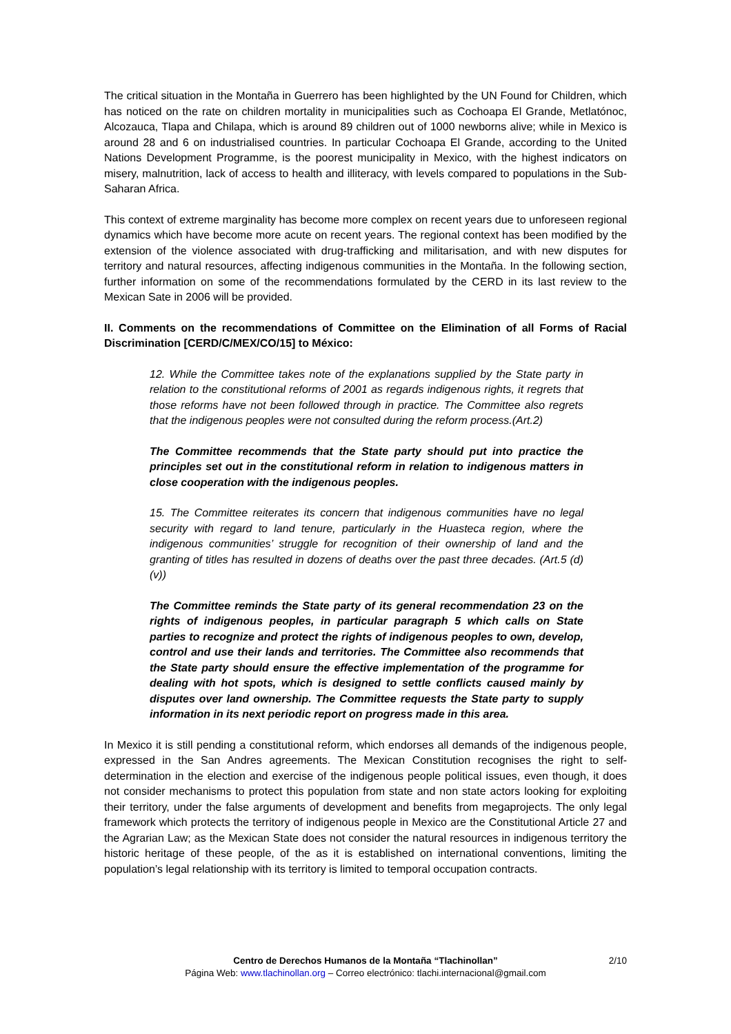The critical situation in the Montaña in Guerrero has been highlighted by the UN Found for Children, which has noticed on the rate on children mortality in municipalities such as Cochoapa El Grande, Metlatónoc, Alcozauca, Tlapa and Chilapa, which is around 89 children out of 1000 newborns alive; while in Mexico is around 28 and 6 on industrialised countries. In particular Cochoapa El Grande, according to the United Nations Development Programme, is the poorest municipality in Mexico, with the highest indicators on misery, malnutrition, lack of access to health and illiteracy, with levels compared to populations in the Sub-Saharan Africa.
This context of extreme marginality has become more complex on recent years due to unforeseen regional dynamics which have become more acute on recent years. The regional context has been modified by the extension of the violence associated with drug-trafficking and militarisation, and with new disputes for territory and natural resources, affecting indigenous communities in the Montaña. In the following section, further information on some of the recommendations formulated by the CERD in its last review to the Mexican Sate in 2006 will be provided.
II. Comments on the recommendations of Committee on the Elimination of all Forms of Racial Discrimination [CERD/C/MEX/CO/15] to México:
12. While the Committee takes note of the explanations supplied by the State party in relation to the constitutional reforms of 2001 as regards indigenous rights, it regrets that those reforms have not been followed through in practice. The Committee also regrets that the indigenous peoples were not consulted during the reform process.(Art.2)
The Committee recommends that the State party should put into practice the principles set out in the constitutional reform in relation to indigenous matters in close cooperation with the indigenous peoples.
15. The Committee reiterates its concern that indigenous communities have no legal security with regard to land tenure, particularly in the Huasteca region, where the indigenous communities’ struggle for recognition of their ownership of land and the granting of titles has resulted in dozens of deaths over the past three decades. (Art.5 (d)(v))
The Committee reminds the State party of its general recommendation 23 on the rights of indigenous peoples, in particular paragraph 5 which calls on State parties to recognize and protect the rights of indigenous peoples to own, develop, control and use their lands and territories. The Committee also recommends that the State party should ensure the effective implementation of the programme for dealing with hot spots, which is designed to settle conflicts caused mainly by disputes over land ownership. The Committee requests the State party to supply information in its next periodic report on progress made in this area.
In Mexico it is still pending a constitutional reform, which endorses all demands of the indigenous people, expressed in the San Andres agreements. The Mexican Constitution recognises the right to self-determination in the election and exercise of the indigenous people political issues, even though, it does not consider mechanisms to protect this population from state and non state actors looking for exploiting their territory, under the false arguments of development and benefits from megaprojects. The only legal framework which protects the territory of indigenous people in Mexico are the Constitutional Article 27 and the Agrarian Law; as the Mexican State does not consider the natural resources in indigenous territory the historic heritage of these people, of the as it is established on international conventions, limiting the population’s legal relationship with its territory is limited to temporal occupation contracts.
Centro de Derechos Humanos de la Montaña “Tlachinollan” 2/10
Página Web: www.tlachinollan.org – Correo electrónico: tlachi.internacional@gmail.com